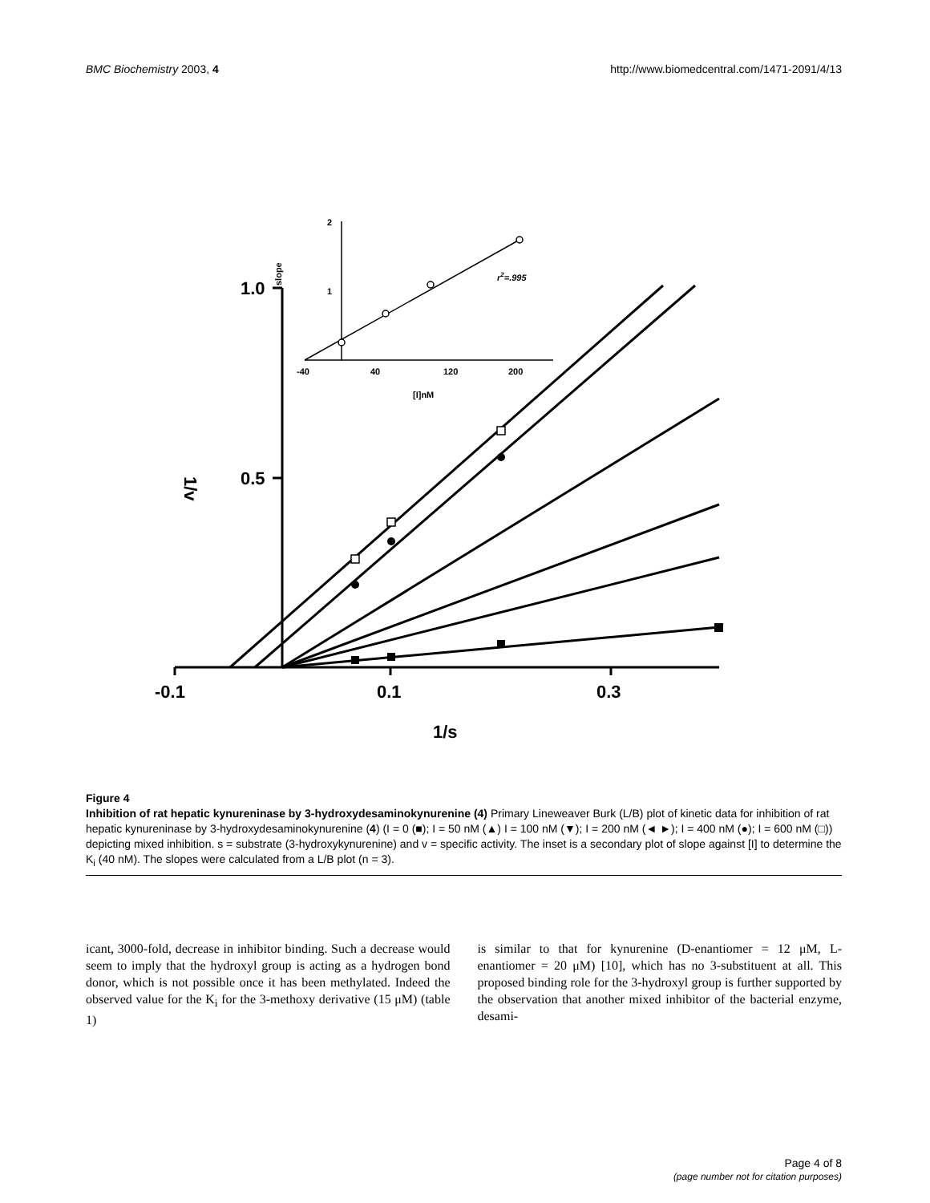BMC Biochemistry 2003, 4 http://www.biomedcentral.com/1471-2091/4/13
1.0
0.5
-0.1
0.1
0.3
1/s
1/v
2
1
-40
40
120
200
[I]nM
slope
r2=.995
Figure 4
Inhibition of rat hepatic kynureninase by 3-hydroxydesaminokynurenine (4) Primary Lineweaver Burk (L/B) plot of kinetic data for inhibition of rat hepatic kynureninase by 3-hydroxydesaminokynurenine (4) (I = 0 (■); I = 50 nM (▲) I = 100 nM (▼); I = 200 nM (◄ ►); I = 400 nM (●); I = 600 nM (□)) depicting mixed inhibition. s = substrate (3-hydroxykynurenine) and v = specific activity. The inset is a secondary plot of slope against [I] to determine the K<sub>i</sub> (40 nM). The slopes were calculated from a L/B plot (n = 3).
icant, 3000-fold, decrease in inhibitor binding. Such a decrease would seem to imply that the hydroxyl group is acting as a hydrogen bond donor, which is not possible once it has been methylated. Indeed the observed value for the K<sub>i</sub> for the 3-methoxy derivative (15 μM) (table 1)
is similar to that for kynurenine (D-enantiomer = 12 μM, L-enantiomer = 20 μM) [10], which has no 3-substituent at all. This proposed binding role for the 3-hydroxyl group is further supported by the observation that another mixed inhibitor of the bacterial enzyme, desami-
Page 4 of 8
(page number not for citation purposes)